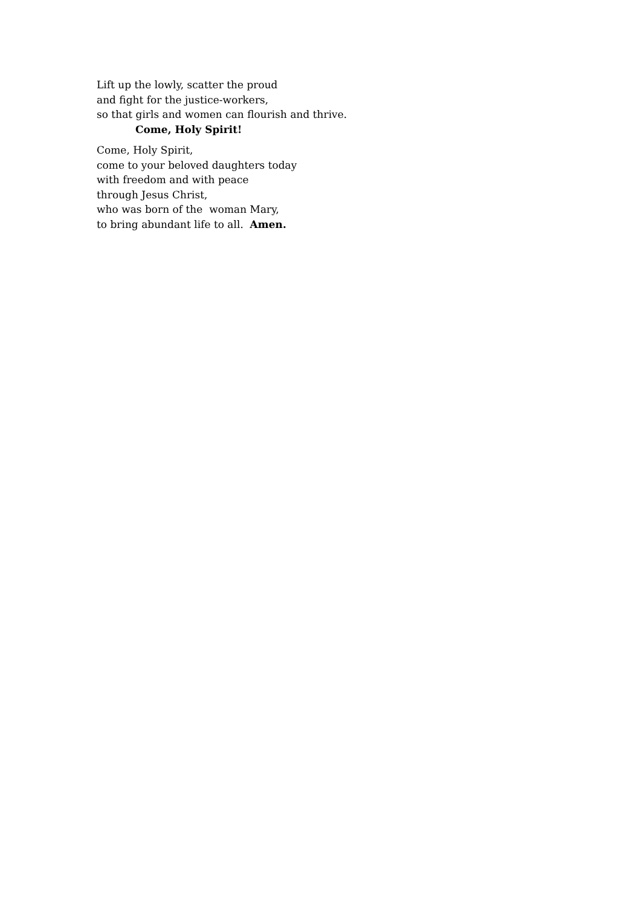Lift up the lowly, scatter the proud
and fight for the justice-workers,
so that girls and women can flourish and thrive.
Come, Holy Spirit!
Come, Holy Spirit,
come to your beloved daughters today
with freedom and with peace
through Jesus Christ,
who was born of the woman Mary,
to bring abundant life to all. Amen.